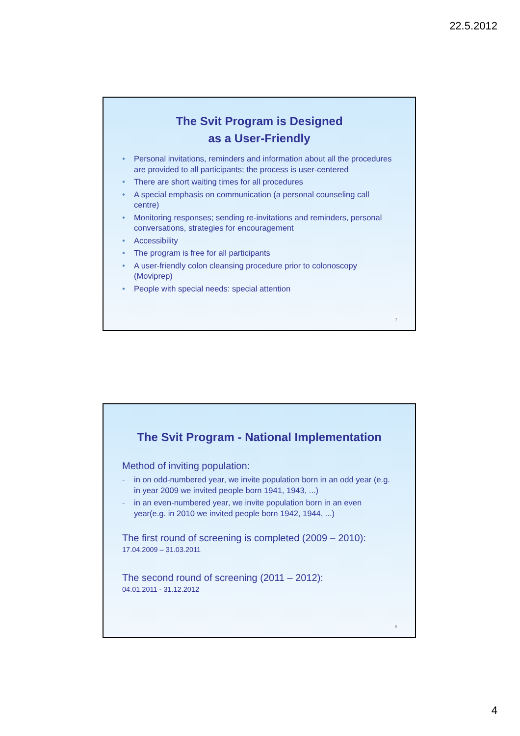22.5.2012
The Svit Program is Designed
as a User-Friendly
• Personal invitations, reminders and information about all the procedures are provided to all participants; the process is user-centered
• There are short waiting times for all procedures
• A special emphasis on communication (a personal counseling call centre)
• Monitoring responses; sending re-invitations and reminders, personal conversations, strategies for encouragement
• Accessibility
• The program is free for all participants
• A user-friendly colon cleansing procedure prior to colonoscopy (Moviprep)
• People with special needs: special attention
7
The Svit Program - National Implementation
Method of inviting population:
- in on odd-numbered year, we invite population born in an odd year (e.g. in year 2009 we invited people born 1941, 1943, ...)
- in an even-numbered year, we invite population born in an even year(e.g. in 2010 we invited people born 1942, 1944, ...)
The first round of screening is completed (2009 – 2010):
17.04.2009 – 31.03.2011
The second round of screening (2011 – 2012):
04.01.2011 - 31.12.2012
8
4